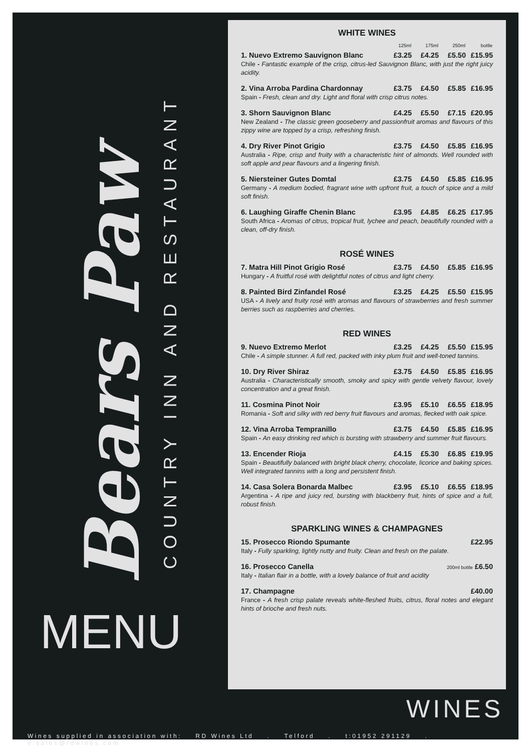Bears Paw
COUNTRY INN AND RESTAURANT
MENU
WHITE WINES
| | 125ml | 175ml | 250ml | bottle |
| --- | --- | --- | --- | --- |
| 1. Nuevo Extremo Sauvignon Blanc | £3.25 | £4.25 | £5.50 | £15.95 |
| Chile - Fantastic example of the crisp, citrus-led Sauvignon Blanc, with just the right juicy acidity. | | | | |
| 2. Vina Arroba Pardina Chardonnay | £3.75 | £4.50 | £5.85 | £16.95 |
| Spain - Fresh, clean and dry. Light and floral with crisp citrus notes. | | | | |
| 3. Shorn Sauvignon Blanc | £4.25 | £5.50 | £7.15 | £20.95 |
| New Zealand - The classic green gooseberry and passionfruit aromas and flavours of this zippy wine are topped by a crisp, refreshing finish. | | | | |
| 4. Dry River Pinot Grigio | £3.75 | £4.50 | £5.85 | £16.95 |
| Australia - Ripe, crisp and fruity with a characteristic hint of almonds. Well rounded with soft apple and pear flavours and a lingering finish. | | | | |
| 5. Niersteiner Gutes Domtal | £3.75 | £4.50 | £5.85 | £16.95 |
| Germany - A medium bodied, fragrant wine with upfront fruit, a touch of spice and a mild soft finish. | | | | |
| 6. Laughing Giraffe Chenin Blanc | £3.95 | £4.85 | £6.25 | £17.95 |
| South Africa - Aromas of citrus, tropical fruit, lychee and peach, beautifully rounded with a clean, off-dry finish. | | | | |
ROSÉ WINES
| 7. Matra Hill Pinot Grigio Rosé | £3.75 | £4.50 | £5.85 | £16.95 |
| Hungary - A fruitful rosé with delightful notes of citrus and light cherry. | | | | |
| 8. Painted Bird Zinfandel Rosé | £3.25 | £4.25 | £5.50 | £15.95 |
| USA - A lively and fruity rosé with aromas and flavours of strawberries and fresh summer berries such as raspberries and cherries. | | | | |
RED WINES
| 9. Nuevo Extremo Merlot | £3.25 | £4.25 | £5.50 | £15.95 |
| Chile - A simple stunner. A full red, packed with inky plum fruit and well-toned tannins. | | | | |
| 10. Dry River Shiraz | £3.75 | £4.50 | £5.85 | £16.95 |
| Australia - Characteristically smooth, smoky and spicy with gentle velvety flavour, lovely concentration and a great finish. | | | | |
| 11. Cosmina Pinot Noir | £3.95 | £5.10 | £6.55 | £18.95 |
| Romania - Soft and silky with red berry fruit flavours and aromas, flecked with oak spice. | | | | |
| 12. Vina Arroba Tempranillo | £3.75 | £4.50 | £5.85 | £16.95 |
| Spain - An easy drinking red which is bursting with strawberry and summer fruit flavours. | | | | |
| 13. Encender Rioja | £4.15 | £5.30 | £6.85 | £19.95 |
| Spain - Beautifully balanced with bright black cherry, chocolate, licorice and baking spices. Well integrated tannins with a long and persistent finish. | | | | |
| 14. Casa Solera Bonarda Malbec | £3.95 | £5.10 | £6.55 | £18.95 |
| Argentina - A ripe and juicy red, bursting with blackberry fruit, hints of spice and a full, robust finish. | | | | |
SPARKLING WINES & CHAMPAGNES
| 15. Prosecco Riondo Spumante | £22.95 |
| Italy - Fully sparkling, lightly nutty and fruity. Clean and fresh on the palate. | |
| 16. Prosecco Canella | 200ml bottle £6.50 |
| Italy - Italian flair in a bottle, with a lovely balance of fruit and acidity | |
| 17. Champagne | £40.00 |
| France - A fresh crisp palate reveals white-fleshed fruits, citrus, floral notes and elegant hints of brioche and fresh nuts. | |
WINES
Wines supplied in association with: RD Wines Ltd . Telford . t:01952 291129 . e:sales@rdwines.com